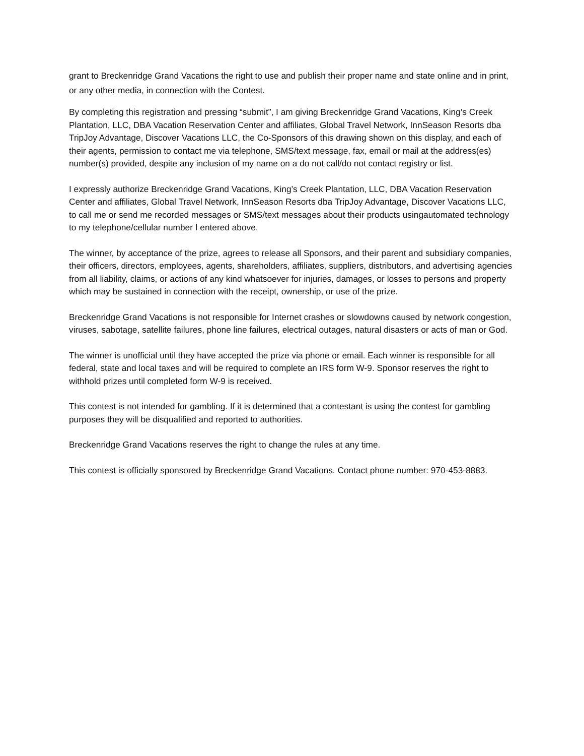grant to Breckenridge Grand Vacations the right to use and publish their proper name and state online and in print, or any other media, in connection with the Contest.
By completing this registration and pressing “submit”, I am giving Breckenridge Grand Vacations, King’s Creek Plantation, LLC, DBA Vacation Reservation Center and affiliates, Global Travel Network, InnSeason Resorts dba TripJoy Advantage, Discover Vacations LLC, the Co-Sponsors of this drawing shown on this display, and each of their agents, permission to contact me via telephone, SMS/text message, fax, email or mail at the address(es) number(s) provided, despite any inclusion of my name on a do not call/do not contact registry or list.
I expressly authorize Breckenridge Grand Vacations, King’s Creek Plantation, LLC, DBA Vacation Reservation Center and affiliates, Global Travel Network, InnSeason Resorts dba TripJoy Advantage, Discover Vacations LLC, to call me or send me recorded messages or SMS/text messages about their products usingautomated technology to my telephone/cellular number I entered above.
The winner, by acceptance of the prize, agrees to release all Sponsors, and their parent and subsidiary companies, their officers, directors, employees, agents, shareholders, affiliates, suppliers, distributors, and advertising agencies from all liability, claims, or actions of any kind whatsoever for injuries, damages, or losses to persons and property which may be sustained in connection with the receipt, ownership, or use of the prize.
Breckenridge Grand Vacations is not responsible for Internet crashes or slowdowns caused by network congestion, viruses, sabotage, satellite failures, phone line failures, electrical outages, natural disasters or acts of man or God.
The winner is unofficial until they have accepted the prize via phone or email. Each winner is responsible for all federal, state and local taxes and will be required to complete an IRS form W-9. Sponsor reserves the right to withhold prizes until completed form W-9 is received.
This contest is not intended for gambling. If it is determined that a contestant is using the contest for gambling purposes they will be disqualified and reported to authorities.
Breckenridge Grand Vacations reserves the right to change the rules at any time.
This contest is officially sponsored by Breckenridge Grand Vacations. Contact phone number: 970-453-8883.